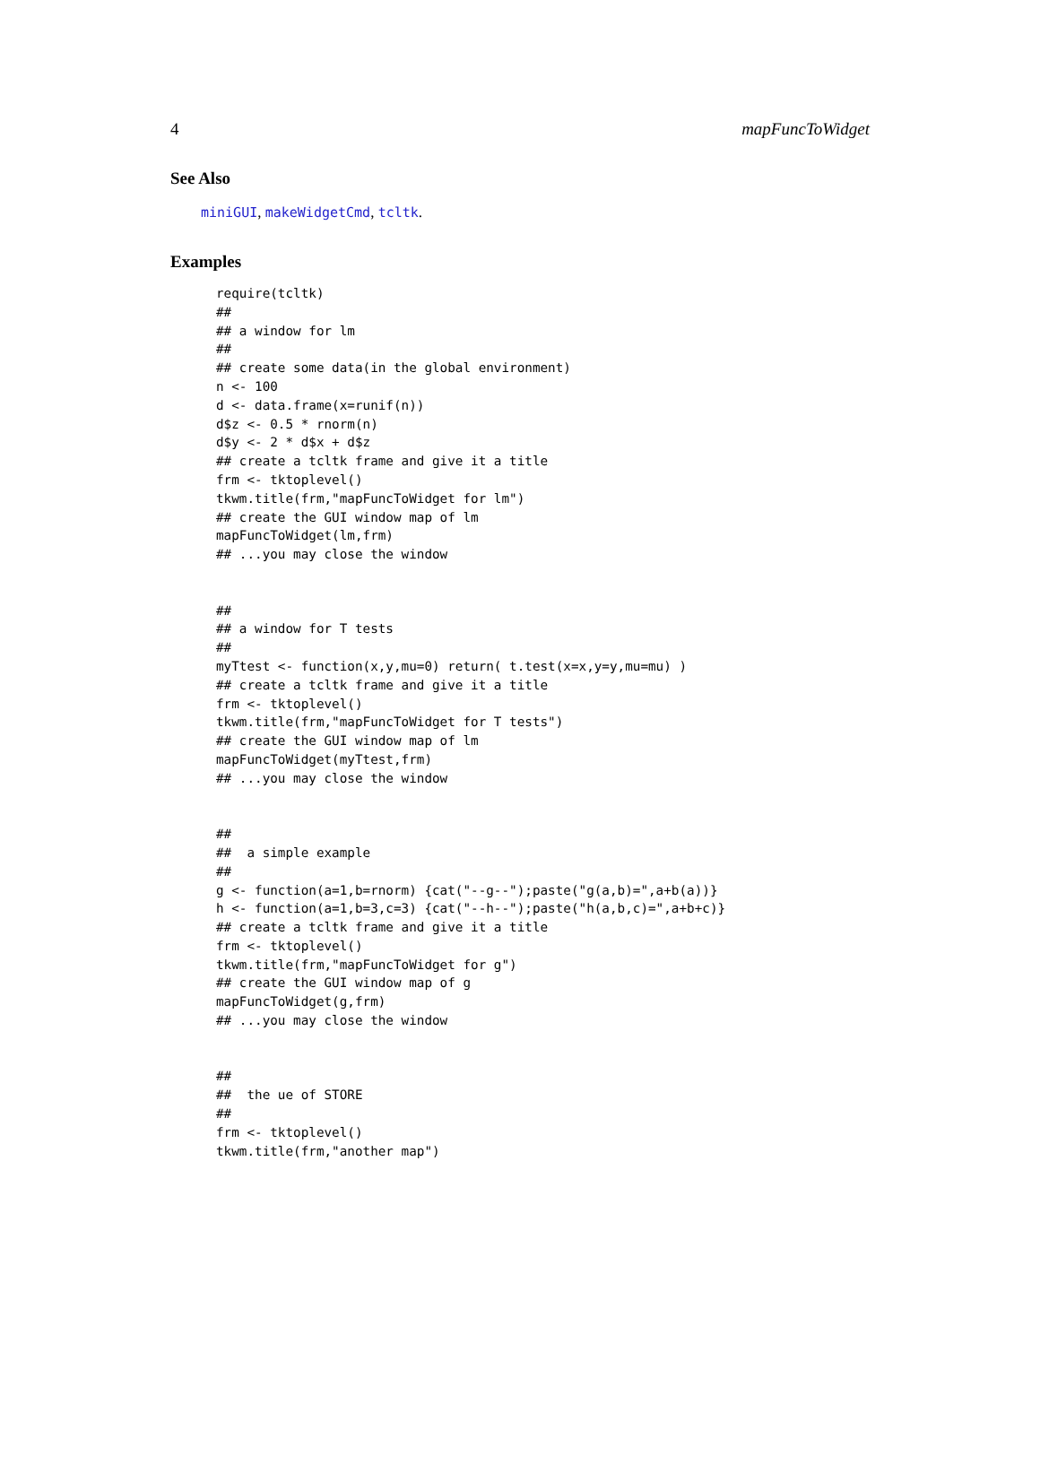4 mapFuncToWidget
See Also
miniGUI, makeWidgetCmd, tcltk.
Examples
require(tcltk)
##
## a window for lm
##
## create some data(in the global environment)
n <- 100
d <- data.frame(x=runif(n))
d$z <- 0.5 * rnorm(n)
d$y <- 2 * d$x + d$z
## create a tcltk frame and give it a title
frm <- tktoplevel()
tkwm.title(frm,"mapFuncToWidget for lm")
## create the GUI window map of lm
mapFuncToWidget(lm,frm)
## ...you may close the window


##
## a window for T tests
##
myTtest <- function(x,y,mu=0) return( t.test(x=x,y=y,mu=mu) )
## create a tcltk frame and give it a title
frm <- tktoplevel()
tkwm.title(frm,"mapFuncToWidget for T tests")
## create the GUI window map of lm
mapFuncToWidget(myTtest,frm)
## ...you may close the window


##
##  a simple example
##
g <- function(a=1,b=rnorm) {cat("--g--");paste("g(a,b)=",a+b(a))}
h <- function(a=1,b=3,c=3) {cat("--h--");paste("h(a,b,c)=",a+b+c)}
## create a tcltk frame and give it a title
frm <- tktoplevel()
tkwm.title(frm,"mapFuncToWidget for g")
## create the GUI window map of g
mapFuncToWidget(g,frm)
## ...you may close the window


##
##  the ue of STORE
##
frm <- tktoplevel()
tkwm.title(frm,"another map")